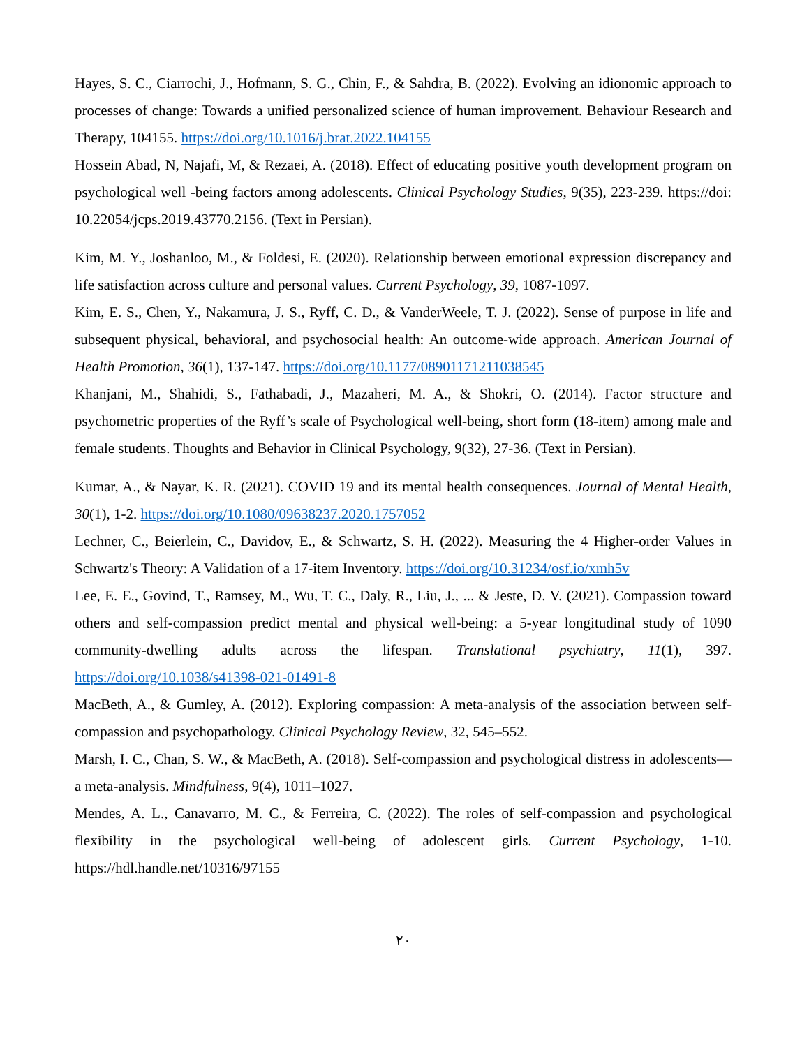Hayes, S. C., Ciarrochi, J., Hofmann, S. G., Chin, F., & Sahdra, B. (2022). Evolving an idionomic approach to processes of change: Towards a unified personalized science of human improvement. Behaviour Research and Therapy, 104155. https://doi.org/10.1016/j.brat.2022.104155
Hossein Abad, N, Najafi, M, & Rezaei, A. (2018). Effect of educating positive youth development program on psychological well -being factors among adolescents. Clinical Psychology Studies, 9(35), 223-239. https://doi: 10.22054/jcps.2019.43770.2156. (Text in Persian).
Kim, M. Y., Joshanloo, M., & Foldesi, E. (2020). Relationship between emotional expression discrepancy and life satisfaction across culture and personal values. Current Psychology, 39, 1087-1097.
Kim, E. S., Chen, Y., Nakamura, J. S., Ryff, C. D., & VanderWeele, T. J. (2022). Sense of purpose in life and subsequent physical, behavioral, and psychosocial health: An outcome-wide approach. American Journal of Health Promotion, 36(1), 137-147. https://doi.org/10.1177/08901171211038545
Khanjani, M., Shahidi, S., Fathabadi, J., Mazaheri, M. A., & Shokri, O. (2014). Factor structure and psychometric properties of the Ryff’s scale of Psychological well-being, short form (18-item) among male and female students. Thoughts and Behavior in Clinical Psychology, 9(32), 27-36. (Text in Persian).
Kumar, A., & Nayar, K. R. (2021). COVID 19 and its mental health consequences. Journal of Mental Health, 30(1), 1-2. https://doi.org/10.1080/09638237.2020.1757052
Lechner, C., Beierlein, C., Davidov, E., & Schwartz, S. H. (2022). Measuring the 4 Higher-order Values in Schwartz's Theory: A Validation of a 17-item Inventory. https://doi.org/10.31234/osf.io/xmh5v
Lee, E. E., Govind, T., Ramsey, M., Wu, T. C., Daly, R., Liu, J., ... & Jeste, D. V. (2021). Compassion toward others and self-compassion predict mental and physical well-being: a 5-year longitudinal study of 1090 community-dwelling adults across the lifespan. Translational psychiatry, 11(1), 397. https://doi.org/10.1038/s41398-021-01491-8
MacBeth, A., & Gumley, A. (2012). Exploring compassion: A meta-analysis of the association between self-compassion and psychopathology. Clinical Psychology Review, 32, 545–552.
Marsh, I. C., Chan, S. W., & MacBeth, A. (2018). Self-compassion and psychological distress in adolescents—a meta-analysis. Mindfulness, 9(4), 1011–1027.
Mendes, A. L., Canavarro, M. C., & Ferreira, C. (2022). The roles of self-compassion and psychological flexibility in the psychological well-being of adolescent girls. Current Psychology, 1-10. https://hdl.handle.net/10316/97155
٢٠